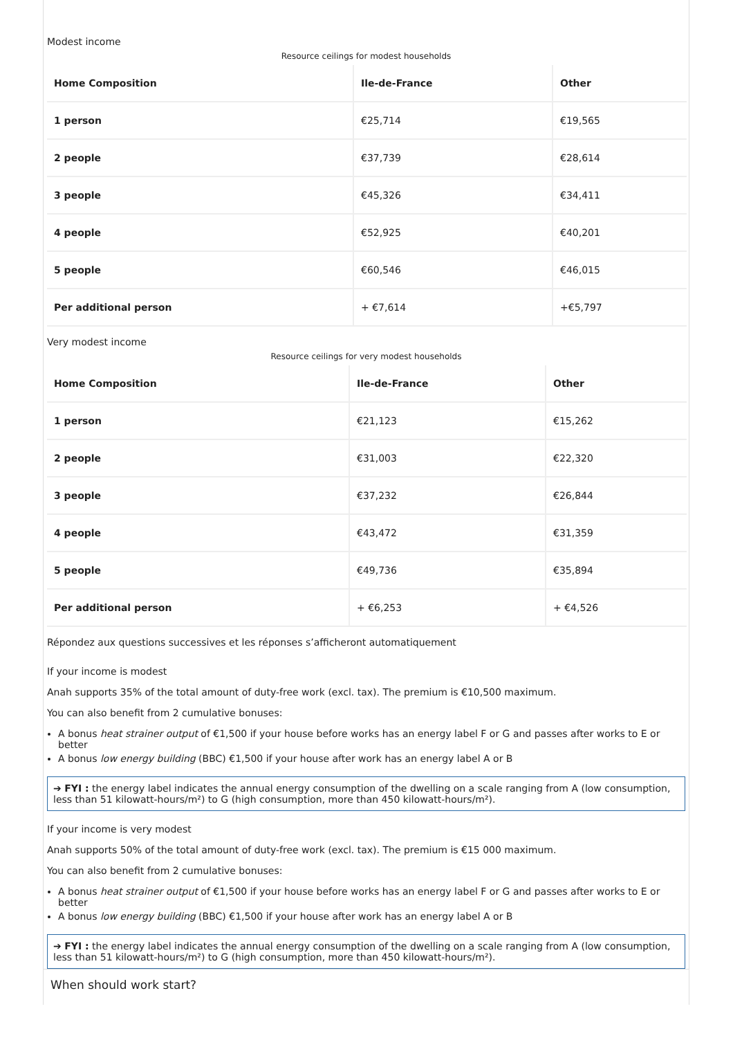Modest income
Resource ceilings for modest households
| Home Composition | Ile-de-France | Other |
| --- | --- | --- |
| 1 person | €25,714 | €19,565 |
| 2 people | €37,739 | €28,614 |
| 3 people | €45,326 | €34,411 |
| 4 people | €52,925 | €40,201 |
| 5 people | €60,546 | €46,015 |
| Per additional person | + €7,614 | +€5,797 |
Very modest income
Resource ceilings for very modest households
| Home Composition | Ile-de-France | Other |
| --- | --- | --- |
| 1 person | €21,123 | €15,262 |
| 2 people | €31,003 | €22,320 |
| 3 people | €37,232 | €26,844 |
| 4 people | €43,472 | €31,359 |
| 5 people | €49,736 | €35,894 |
| Per additional person | + €6,253 | + €4,526 |
Répondez aux questions successives et les réponses s’afficheront automatiquement
If your income is modest
Anah supports 35% of the total amount of duty-free work (excl. tax). The premium is €10,500 maximum.
You can also benefit from 2 cumulative bonuses:
A bonus heat strainer output of €1,500 if your house before works has an energy label F or G and passes after works to E or better
A bonus low energy building (BBC) €1,500 if your house after work has an energy label A or B
➔ FYI : the energy label indicates the annual energy consumption of the dwelling on a scale ranging from A (low consumption, less than 51 kilowatt-hours/m²) to G (high consumption, more than 450 kilowatt-hours/m²).
If your income is very modest
Anah supports 50% of the total amount of duty-free work (excl. tax). The premium is €15 000 maximum.
You can also benefit from 2 cumulative bonuses:
A bonus heat strainer output of €1,500 if your house before works has an energy label F or G and passes after works to E or better
A bonus low energy building (BBC) €1,500 if your house after work has an energy label A or B
➔ FYI : the energy label indicates the annual energy consumption of the dwelling on a scale ranging from A (low consumption, less than 51 kilowatt-hours/m²) to G (high consumption, more than 450 kilowatt-hours/m²).
When should work start?